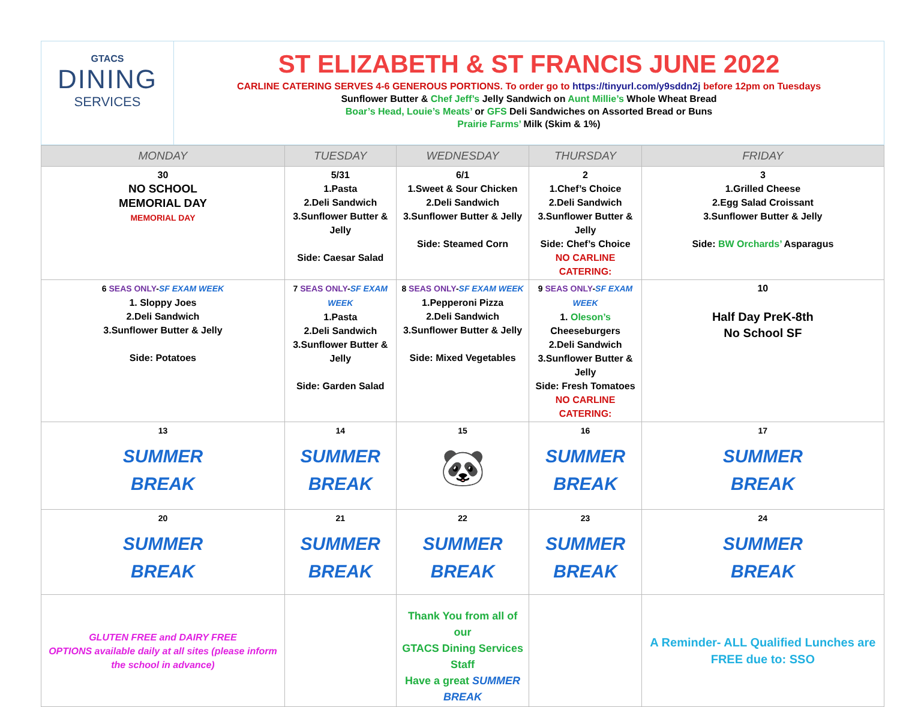GTACS
DINING
SERVICES
ST ELIZABETH & ST FRANCIS JUNE 2022
CARLINE CATERING SERVES 4-6 GENEROUS PORTIONS. To order go to https://tinyurl.com/y9sddn2j before 12pm on Tuesdays
Sunflower Butter & Chef Jeff’s Jelly Sandwich on Aunt Millie’s Whole Wheat Bread
Boar’s Head, Louie’s Meats’ or GFS Deli Sandwiches on Assorted Bread or Buns
Prairie Farms’ Milk (Skim & 1%)
| MONDAY | TUESDAY | WEDNESDAY | THURSDAY | FRIDAY |
| --- | --- | --- | --- | --- |
| 30 NO SCHOOL MEMORIAL DAY MEMORIAL DAY | 5/31 1.Pasta 2.Deli Sandwich 3.Sunflower Butter & Jelly Side: Caesar Salad | 6/1 1.Sweet & Sour Chicken 2.Deli Sandwich 3.Sunflower Butter & Jelly Side: Steamed Corn | 2 1.Chef’s Choice 2.Deli Sandwich 3.Sunflower Butter & Jelly Side: Chef’s Choice NO CARLINE CATERING: | 3 1.Grilled Cheese 2.Egg Salad Croissant 3.Sunflower Butter & Jelly Side: BW Orchards’ Asparagus |
| 6 SEAS ONLY - SF EXAM WEEK 1. Sloppy Joes 2.Deli Sandwich 3.Sunflower Butter & Jelly Side: Potatoes | 7 SEAS ONLY - SF EXAM WEEK 1.Pasta 2.Deli Sandwich 3.Sunflower Butter & Jelly Side: Garden Salad | 8 SEAS ONLY - SF EXAM WEEK 1.Pepperoni Pizza 2.Deli Sandwich 3.Sunflower Butter & Jelly Side: Mixed Vegetables | 9 SEAS ONLY - SF EXAM WEEK 1. Oleson’s Cheeseburgers 2.Deli Sandwich 3.Sunflower Butter & Jelly Side: Fresh Tomatoes NO CARLINE CATERING: | 10 Half Day PreK-8th No School SF |
| 13 SUMMER BREAK | 14 SUMMER BREAK | 15 🐼 | 16 SUMMER BREAK | 17 SUMMER BREAK |
| 20 SUMMER BREAK | 21 SUMMER BREAK | 22 SUMMER BREAK | 23 SUMMER BREAK | 24 SUMMER BREAK |
| GLUTEN FREE and DAIRY FREE OPTIONS available daily at all sites (please inform the school in advance) | | Thank You from all of our GTACS Dining Services Staff Have a great SUMMER BREAK | | A Reminder- ALL Qualified Lunches are FREE due to: SSO |